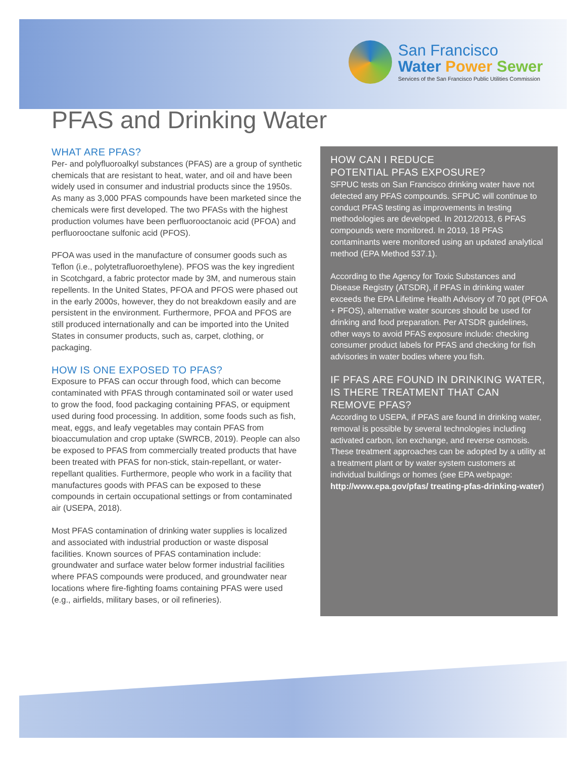San Francisco
Water Power Sewer
Services of the San Francisco Public Utilities Commission
PFAS and Drinking Water
WHAT ARE PFAS?
Per- and polyfluoroalkyl substances (PFAS) are a group of synthetic chemicals that are resistant to heat, water, and oil and have been widely used in consumer and industrial products since the 1950s. As many as 3,000 PFAS compounds have been marketed since the chemicals were first developed. The two PFASs with the highest production volumes have been perfluorooctanoic acid (PFOA) and perfluorooctane sulfonic acid (PFOS).
PFOA was used in the manufacture of consumer goods such as Teflon (i.e., polytetrafluoroethylene). PFOS was the key ingredient in Scotchgard, a fabric protector made by 3M, and numerous stain repellents. In the United States, PFOA and PFOS were phased out in the early 2000s, however, they do not breakdown easily and are persistent in the environment. Furthermore, PFOA and PFOS are still produced internationally and can be imported into the United States in consumer products, such as, carpet, clothing, or packaging.
HOW IS ONE EXPOSED TO PFAS?
Exposure to PFAS can occur through food, which can become contaminated with PFAS through contaminated soil or water used to grow the food, food packaging containing PFAS, or equipment used during food processing. In addition, some foods such as fish, meat, eggs, and leafy vegetables may contain PFAS from bioaccumulation and crop uptake (SWRCB, 2019). People can also be exposed to PFAS from commercially treated products that have been treated with PFAS for non-stick, stain-repellant, or water-repellant qualities. Furthermore, people who work in a facility that manufactures goods with PFAS can be exposed to these compounds in certain occupational settings or from contaminated air (USEPA, 2018).
Most PFAS contamination of drinking water supplies is localized and associated with industrial production or waste disposal facilities. Known sources of PFAS contamination include: groundwater and surface water below former industrial facilities where PFAS compounds were produced, and groundwater near locations where fire-fighting foams containing PFAS were used (e.g., airfields, military bases, or oil refineries).
HOW CAN I REDUCE
POTENTIAL PFAS EXPOSURE?
SFPUC tests on San Francisco drinking water have not detected any PFAS compounds. SFPUC will continue to conduct PFAS testing as improvements in testing methodologies are developed. In 2012/2013, 6 PFAS compounds were monitored. In 2019, 18 PFAS contaminants were monitored using an updated analytical method (EPA Method 537.1).
According to the Agency for Toxic Substances and Disease Registry (ATSDR), if PFAS in drinking water exceeds the EPA Lifetime Health Advisory of 70 ppt (PFOA + PFOS), alternative water sources should be used for drinking and food preparation. Per ATSDR guidelines, other ways to avoid PFAS exposure include: checking consumer product labels for PFAS and checking for fish advisories in water bodies where you fish.
IF PFAS ARE FOUND IN DRINKING WATER, IS THERE TREATMENT THAT CAN REMOVE PFAS?
According to USEPA, if PFAS are found in drinking water, removal is possible by several technologies including activated carbon, ion exchange, and reverse osmosis. These treatment approaches can be adopted by a utility at a treatment plant or by water system customers at individual buildings or homes (see EPA webpage: http://www.epa.gov/pfas/ treating-pfas-drinking-water)